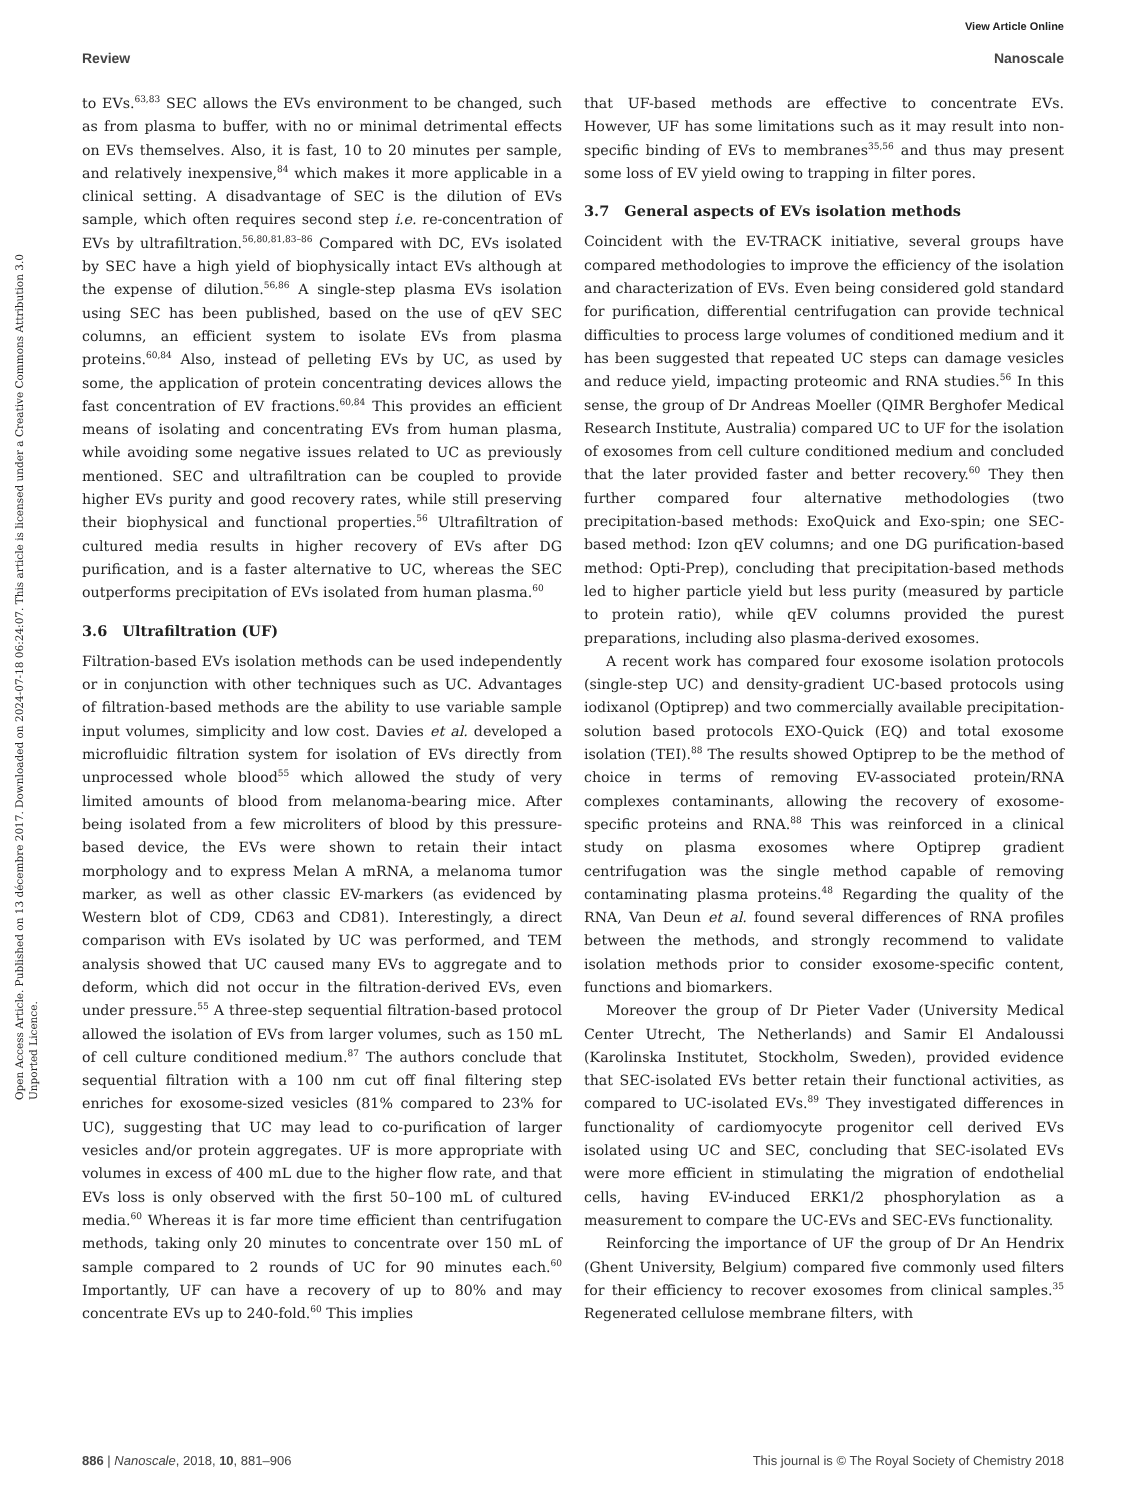View Article Online
Review Nanoscale
Open Access Article. Published on 13 décembre 2017. Downloaded on 2024-07-18 06:24:07. This article is licensed under a Creative Commons Attribution 3.0 Unported Licence.
to EVs.<sup>63,83</sup> SEC allows the EVs environment to be changed, such as from plasma to buffer, with no or minimal detrimental effects on EVs themselves. Also, it is fast, 10 to 20 minutes per sample, and relatively inexpensive,<sup>84</sup> which makes it more applicable in a clinical setting. A disadvantage of SEC is the dilution of EVs sample, which often requires second step i.e. re-concentration of EVs by ultrafiltration.<sup>56,80,81,83–86</sup> Compared with DC, EVs isolated by SEC have a high yield of biophysically intact EVs although at the expense of dilution.<sup>56,86</sup> A single-step plasma EVs isolation using SEC has been published, based on the use of qEV SEC columns, an efficient system to isolate EVs from plasma proteins.<sup>60,84</sup> Also, instead of pelleting EVs by UC, as used by some, the application of protein concentrating devices allows the fast concentration of EV fractions.<sup>60,84</sup> This provides an efficient means of isolating and concentrating EVs from human plasma, while avoiding some negative issues related to UC as previously mentioned. SEC and ultrafiltration can be coupled to provide higher EVs purity and good recovery rates, while still preserving their biophysical and functional properties.<sup>56</sup> Ultrafiltration of cultured media results in higher recovery of EVs after DG purification, and is a faster alternative to UC, whereas the SEC outperforms precipitation of EVs isolated from human plasma.<sup>60</sup>
3.6 Ultrafiltration (UF)
Filtration-based EVs isolation methods can be used independently or in conjunction with other techniques such as UC. Advantages of filtration-based methods are the ability to use variable sample input volumes, simplicity and low cost. Davies et al. developed a microfluidic filtration system for isolation of EVs directly from unprocessed whole blood<sup>55</sup> which allowed the study of very limited amounts of blood from melanoma-bearing mice. After being isolated from a few microliters of blood by this pressure-based device, the EVs were shown to retain their intact morphology and to express Melan A mRNA, a melanoma tumor marker, as well as other classic EV-markers (as evidenced by Western blot of CD9, CD63 and CD81). Interestingly, a direct comparison with EVs isolated by UC was performed, and TEM analysis showed that UC caused many EVs to aggregate and to deform, which did not occur in the filtration-derived EVs, even under pressure.<sup>55</sup> A three-step sequential filtration-based protocol allowed the isolation of EVs from larger volumes, such as 150 mL of cell culture conditioned medium.<sup>87</sup> The authors conclude that sequential filtration with a 100 nm cut off final filtering step enriches for exosome-sized vesicles (81% compared to 23% for UC), suggesting that UC may lead to co-purification of larger vesicles and/or protein aggregates. UF is more appropriate with volumes in excess of 400 mL due to the higher flow rate, and that EVs loss is only observed with the first 50–100 mL of cultured media.<sup>60</sup> Whereas it is far more time efficient than centrifugation methods, taking only 20 minutes to concentrate over 150 mL of sample compared to 2 rounds of UC for 90 minutes each.<sup>60</sup> Importantly, UF can have a recovery of up to 80% and may concentrate EVs up to 240-fold.<sup>60</sup> This implies
that UF-based methods are effective to concentrate EVs. However, UF has some limitations such as it may result into non-specific binding of EVs to membranes<sup>35,56</sup> and thus may present some loss of EV yield owing to trapping in filter pores.
3.7 General aspects of EVs isolation methods
Coincident with the EV-TRACK initiative, several groups have compared methodologies to improve the efficiency of the isolation and characterization of EVs. Even being considered gold standard for purification, differential centrifugation can provide technical difficulties to process large volumes of conditioned medium and it has been suggested that repeated UC steps can damage vesicles and reduce yield, impacting proteomic and RNA studies.<sup>56</sup> In this sense, the group of Dr Andreas Moeller (QIMR Berghofer Medical Research Institute, Australia) compared UC to UF for the isolation of exosomes from cell culture conditioned medium and concluded that the later provided faster and better recovery.<sup>60</sup> They then further compared four alternative methodologies (two precipitation-based methods: ExoQuick and Exo-spin; one SEC-based method: Izon qEV columns; and one DG purification-based method: Opti-Prep), concluding that precipitation-based methods led to higher particle yield but less purity (measured by particle to protein ratio), while qEV columns provided the purest preparations, including also plasma-derived exosomes.
A recent work has compared four exosome isolation protocols (single-step UC) and density-gradient UC-based protocols using iodixanol (Optiprep) and two commercially available precipitation-solution based protocols EXO-Quick (EQ) and total exosome isolation (TEI).<sup>88</sup> The results showed Optiprep to be the method of choice in terms of removing EV-associated protein/RNA complexes contaminants, allowing the recovery of exosome-specific proteins and RNA.<sup>88</sup> This was reinforced in a clinical study on plasma exosomes where Optiprep gradient centrifugation was the single method capable of removing contaminating plasma proteins.<sup>48</sup> Regarding the quality of the RNA, Van Deun et al. found several differences of RNA profiles between the methods, and strongly recommend to validate isolation methods prior to consider exosome-specific content, functions and biomarkers.
Moreover the group of Dr Pieter Vader (University Medical Center Utrecht, The Netherlands) and Samir El Andaloussi (Karolinska Institutet, Stockholm, Sweden), provided evidence that SEC-isolated EVs better retain their functional activities, as compared to UC-isolated EVs.<sup>89</sup> They investigated differences in functionality of cardiomyocyte progenitor cell derived EVs isolated using UC and SEC, concluding that SEC-isolated EVs were more efficient in stimulating the migration of endothelial cells, having EV-induced ERK1/2 phosphorylation as a measurement to compare the UC-EVs and SEC-EVs functionality.
Reinforcing the importance of UF the group of Dr An Hendrix (Ghent University, Belgium) compared five commonly used filters for their efficiency to recover exosomes from clinical samples.<sup>35</sup> Regenerated cellulose membrane filters, with
886 | Nanoscale, 2018, 10, 881–906 This journal is © The Royal Society of Chemistry 2018